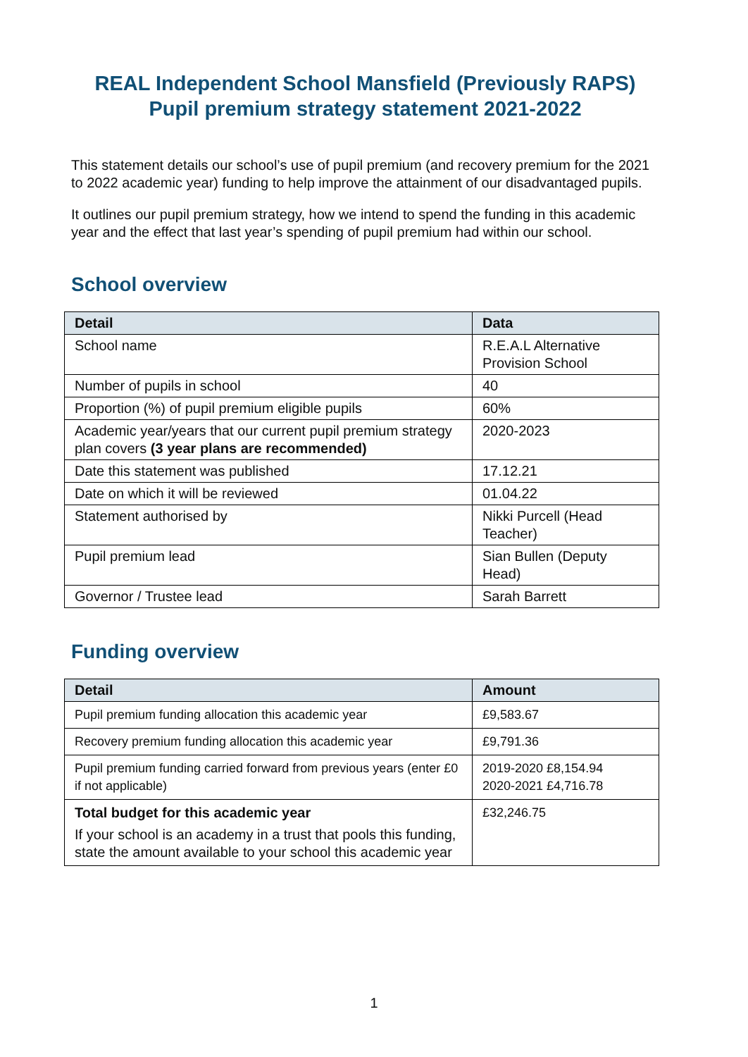REAL Independent School Mansfield (Previously RAPS)
Pupil premium strategy statement 2021-2022
This statement details our school’s use of pupil premium (and recovery premium for the 2021 to 2022 academic year) funding to help improve the attainment of our disadvantaged pupils.
It outlines our pupil premium strategy, how we intend to spend the funding in this academic year and the effect that last year’s spending of pupil premium had within our school.
School overview
| Detail | Data |
| --- | --- |
| School name | R.E.A.L Alternative Provision School |
| Number of pupils in school | 40 |
| Proportion (%) of pupil premium eligible pupils | 60% |
| Academic year/years that our current pupil premium strategy plan covers (3 year plans are recommended) | 2020-2023 |
| Date this statement was published | 17.12.21 |
| Date on which it will be reviewed | 01.04.22 |
| Statement authorised by | Nikki Purcell (Head Teacher) |
| Pupil premium lead | Sian Bullen (Deputy Head) |
| Governor / Trustee lead | Sarah Barrett |
Funding overview
| Detail | Amount |
| --- | --- |
| Pupil premium funding allocation this academic year | £9,583.67 |
| Recovery premium funding allocation this academic year | £9,791.36 |
| Pupil premium funding carried forward from previous years (enter £0 if not applicable) | 2019-2020 £8,154.94 2020-2021 £4,716.78 |
| Total budget for this academic year If your school is an academy in a trust that pools this funding, state the amount available to your school this academic year | £32,246.75 |
1